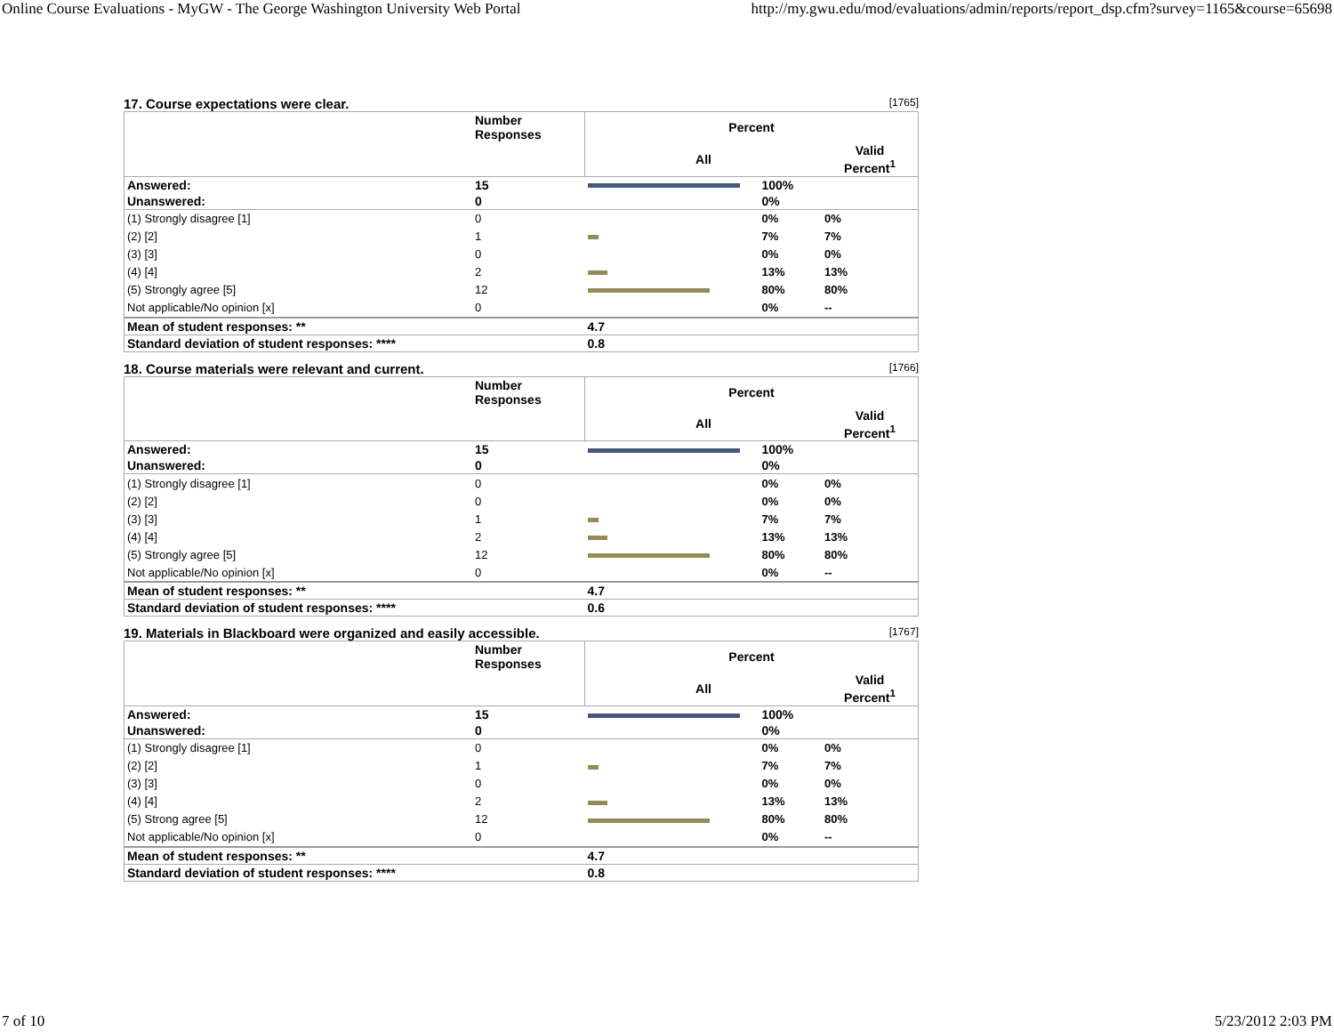Online Course Evaluations - MyGW - The George Washington University Web Portal http://my.gwu.edu/mod/evaluations/admin/reports/report_dsp.cfm?survey=1165&course=65698
17. Course expectations were clear. [1765]
| | Number Responses | Percent | | |
| | | All | | Valid Percent<sup>1</sup> |
| Answered: | 15 | | 100% | |
| Unanswered: | 0 | | 0% | |
| (1) Strongly disagree [1] | 0 | | 0% | 0% |
| (2) [2] | 1 | | 7% | 7% |
| (3) [3] | 0 | | 0% | 0% |
| (4) [4] | 2 | | 13% | 13% |
| (5) Strongly agree [5] | 12 | | 80% | 80% |
| Not applicable/No opinion [x] | 0 | | 0% | -- |
| Mean of student responses: ** | | 4.7 | | |
| Standard deviation of student responses: **** | | 0.8 | | |
18. Course materials were relevant and current. [1766]
| | Number Responses | Percent | | |
| | | All | | Valid Percent<sup>1</sup> |
| Answered: | 15 | | 100% | |
| Unanswered: | 0 | | 0% | |
| (1) Strongly disagree [1] | 0 | | 0% | 0% |
| (2) [2] | 0 | | 0% | 0% |
| (3) [3] | 1 | | 7% | 7% |
| (4) [4] | 2 | | 13% | 13% |
| (5) Strongly agree [5] | 12 | | 80% | 80% |
| Not applicable/No opinion [x] | 0 | | 0% | -- |
| Mean of student responses: ** | | 4.7 | | |
| Standard deviation of student responses: **** | | 0.6 | | |
19. Materials in Blackboard were organized and easily accessible. [1767]
| | Number Responses | Percent | | |
| | | All | | Valid Percent<sup>1</sup> |
| Answered: | 15 | | 100% | |
| Unanswered: | 0 | | 0% | |
| (1) Strongly disagree [1] | 0 | | 0% | 0% |
| (2) [2] | 1 | | 7% | 7% |
| (3) [3] | 0 | | 0% | 0% |
| (4) [4] | 2 | | 13% | 13% |
| (5) Strong agree [5] | 12 | | 80% | 80% |
| Not applicable/No opinion [x] | 0 | | 0% | -- |
| Mean of student responses: ** | | 4.7 | | |
| Standard deviation of student responses: **** | | 0.8 | | |
7 of 10 5/23/2012 2:03 PM